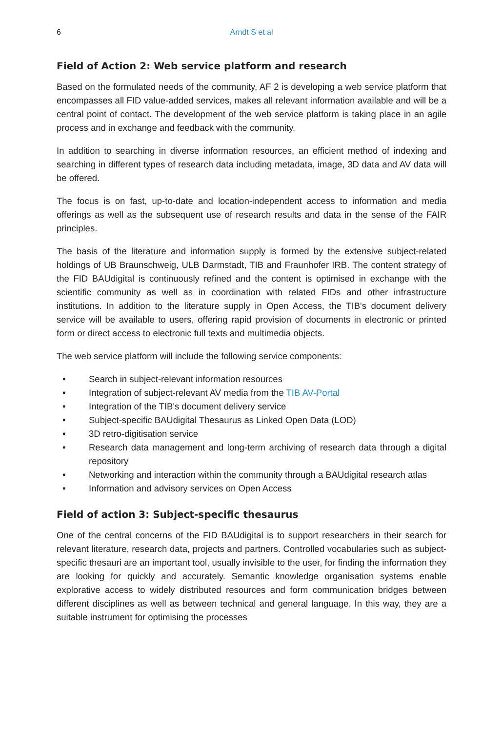6 Arndt S et al
Field of Action 2: Web service platform and research
Based on the formulated needs of the community, AF 2 is developing a web service platform that encompasses all FID value-added services, makes all relevant information available and will be a central point of contact. The development of the web service platform is taking place in an agile process and in exchange and feedback with the community.
In addition to searching in diverse information resources, an efficient method of indexing and searching in different types of research data including metadata, image, 3D data and AV data will be offered.
The focus is on fast, up-to-date and location-independent access to information and media offerings as well as the subsequent use of research results and data in the sense of the FAIR principles.
The basis of the literature and information supply is formed by the extensive subject-related holdings of UB Braunschweig, ULB Darmstadt, TIB and Fraunhofer IRB. The content strategy of the FID BAUdigital is continuously refined and the content is optimised in exchange with the scientific community as well as in coordination with related FIDs and other infrastructure institutions. In addition to the literature supply in Open Access, the TIB's document delivery service will be available to users, offering rapid provision of documents in electronic or printed form or direct access to electronic full texts and multimedia objects.
The web service platform will include the following service components:
• Search in subject-relevant information resources
• Integration of subject-relevant AV media from the TIB AV-Portal
• Integration of the TIB's document delivery service
• Subject-specific BAUdigital Thesaurus as Linked Open Data (LOD)
• 3D retro-digitisation service
• Research data management and long-term archiving of research data through a digital repository
• Networking and interaction within the community through a BAUdigital research atlas
• Information and advisory services on Open Access
Field of action 3: Subject-specific thesaurus
One of the central concerns of the FID BAUdigital is to support researchers in their search for relevant literature, research data, projects and partners. Controlled vocabularies such as subject-specific thesauri are an important tool, usually invisible to the user, for finding the information they are looking for quickly and accurately. Semantic knowledge organisation systems enable explorative access to widely distributed resources and form communication bridges between different disciplines as well as between technical and general language. In this way, they are a suitable instrument for optimising the processes